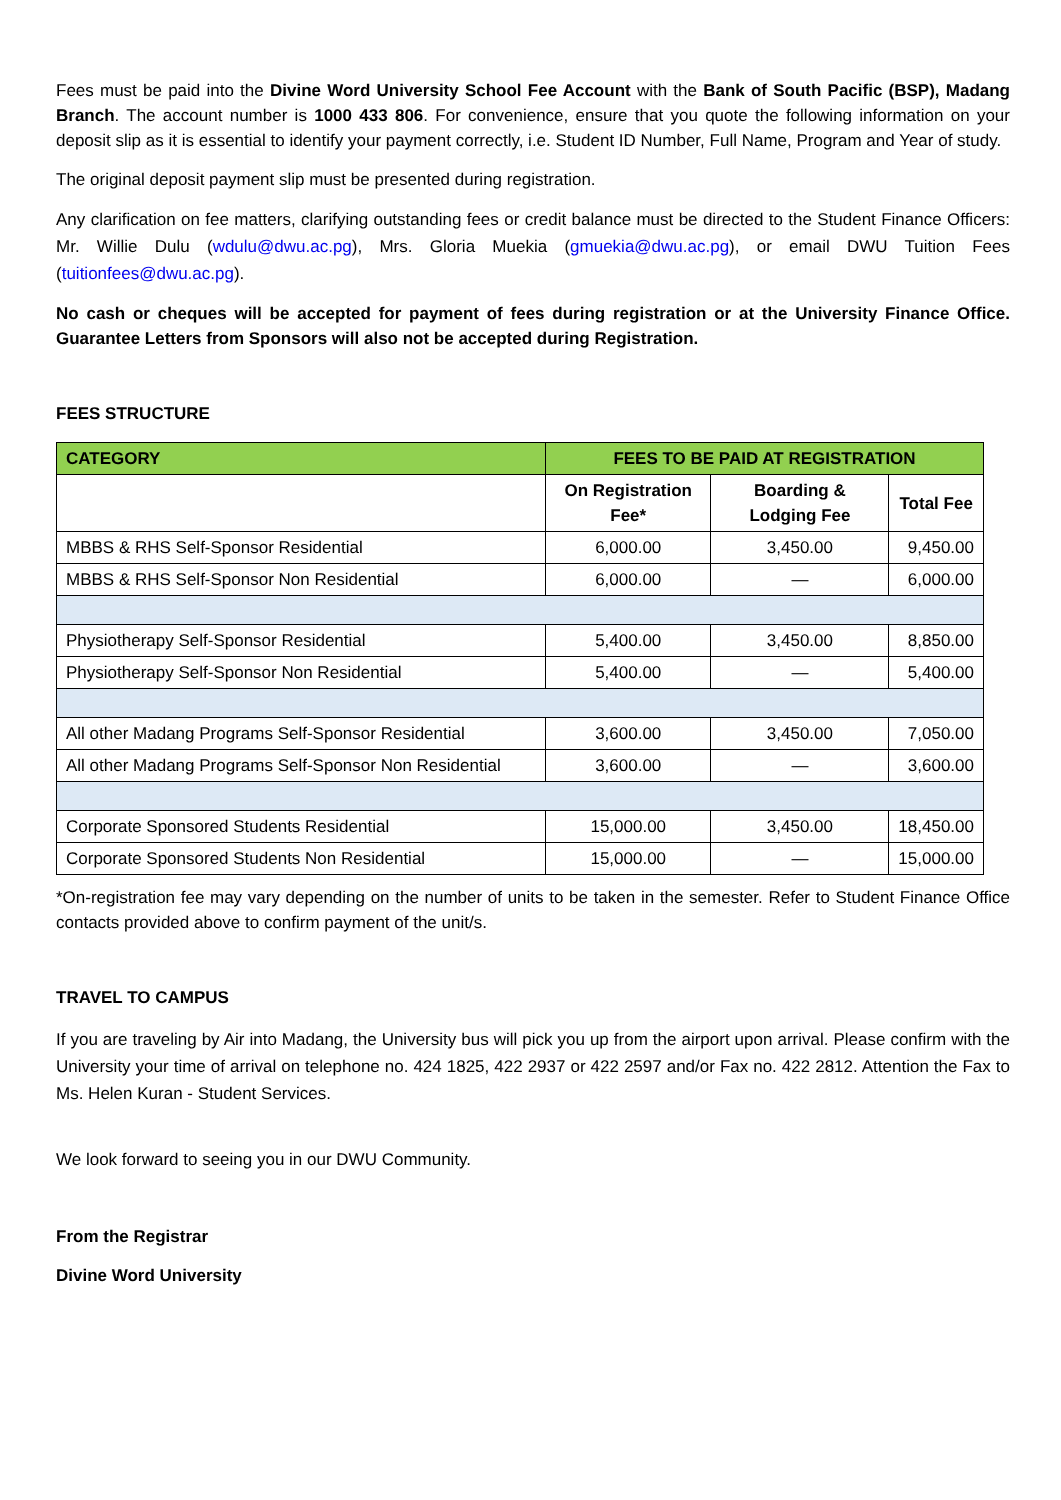Fees must be paid into the Divine Word University School Fee Account with the Bank of South Pacific (BSP), Madang Branch. The account number is 1000 433 806. For convenience, ensure that you quote the following information on your deposit slip as it is essential to identify your payment correctly, i.e. Student ID Number, Full Name, Program and Year of study.
The original deposit payment slip must be presented during registration.
Any clarification on fee matters, clarifying outstanding fees or credit balance must be directed to the Student Finance Officers: Mr. Willie Dulu (wdulu@dwu.ac.pg), Mrs. Gloria Muekia (gmuekia@dwu.ac.pg), or email DWU Tuition Fees (tuitionfees@dwu.ac.pg).
No cash or cheques will be accepted for payment of fees during registration or at the University Finance Office. Guarantee Letters from Sponsors will also not be accepted during Registration.
FEES STRUCTURE
| CATEGORY | FEES TO BE PAID AT REGISTRATION | | |
| --- | --- | --- | --- |
| | On Registration Fee* | Boarding & Lodging Fee | Total Fee |
| MBBS & RHS Self-Sponsor Residential | 6,000.00 | 3,450.00 | 9,450.00 |
| MBBS & RHS Self-Sponsor Non Residential | 6,000.00 | — | 6,000.00 |
| Physiotherapy Self-Sponsor Residential | 5,400.00 | 3,450.00 | 8,850.00 |
| Physiotherapy Self-Sponsor Non Residential | 5,400.00 | — | 5,400.00 |
| All other Madang Programs Self-Sponsor Residential | 3,600.00 | 3,450.00 | 7,050.00 |
| All other Madang Programs Self-Sponsor Non Residential | 3,600.00 | — | 3,600.00 |
| Corporate Sponsored Students Residential | 15,000.00 | 3,450.00 | 18,450.00 |
| Corporate Sponsored Students Non Residential | 15,000.00 | — | 15,000.00 |
*On-registration fee may vary depending on the number of units to be taken in the semester. Refer to Student Finance Office contacts provided above to confirm payment of the unit/s.
TRAVEL TO CAMPUS
If you are traveling by Air into Madang, the University bus will pick you up from the airport upon arrival. Please confirm with the University your time of arrival on telephone no. 424 1825, 422 2937 or 422 2597 and/or Fax no. 422 2812. Attention the Fax to Ms. Helen Kuran - Student Services.
We look forward to seeing you in our DWU Community.
From the Registrar
Divine Word University